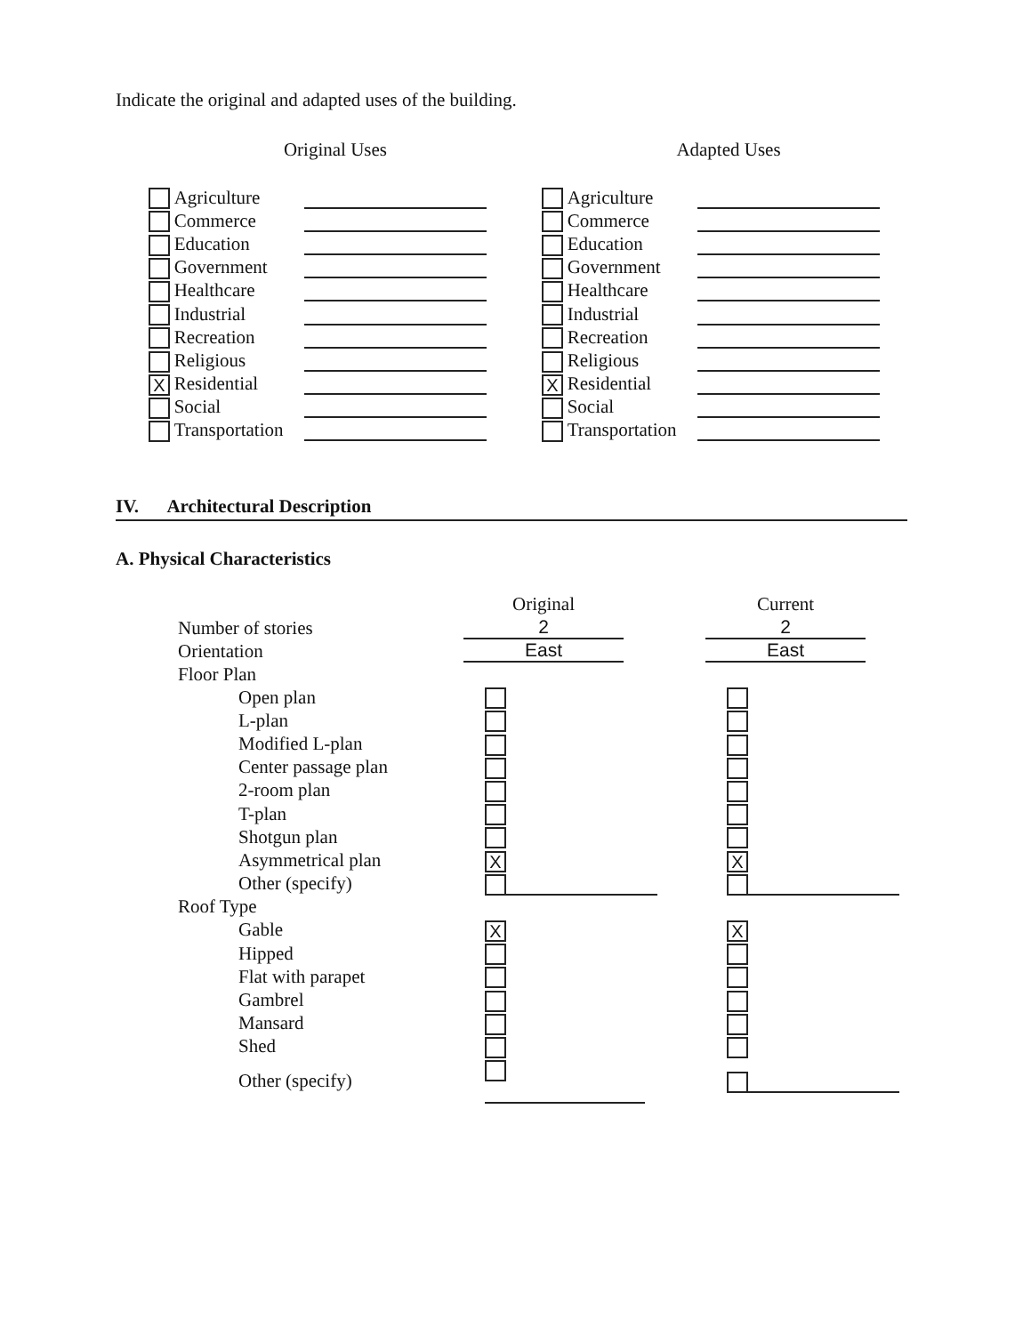Indicate the original and adapted uses of the building.
| Original Uses | | |
| --- | --- | --- |
| | Agriculture | |
| | Commerce | |
| | Education | |
| | Government | |
| | Healthcare | |
| | Industrial | |
| | Recreation | |
| | Religious | |
| X | Residential | |
| | Social | |
| | Transportation | |
| Adapted Uses | | |
| --- | --- | --- |
| | Agriculture | |
| | Commerce | |
| | Education | |
| | Government | |
| | Healthcare | |
| | Industrial | |
| | Recreation | |
| | Religious | |
| X | Residential | |
| | Social | |
| | Transportation | |
IV. Architectural Description
A. Physical Characteristics
| | Original | Current |
| --- | --- | --- |
| Number of stories | 2 | 2 |
| Orientation | East | East |
| Floor Plan | | |
| Open plan | | |
| L-plan | | |
| Modified L-plan | | |
| Center passage plan | | |
| 2-room plan | | |
| T-plan | | |
| Shotgun plan | | |
| Asymmetrical plan | X | X |
| Other (specify) | | |
| Roof Type | | |
| Gable | X | X |
| Hipped | | |
| Flat with parapet | | |
| Gambrel | | |
| Mansard | | |
| Shed | | |
| Other (specify) | | |